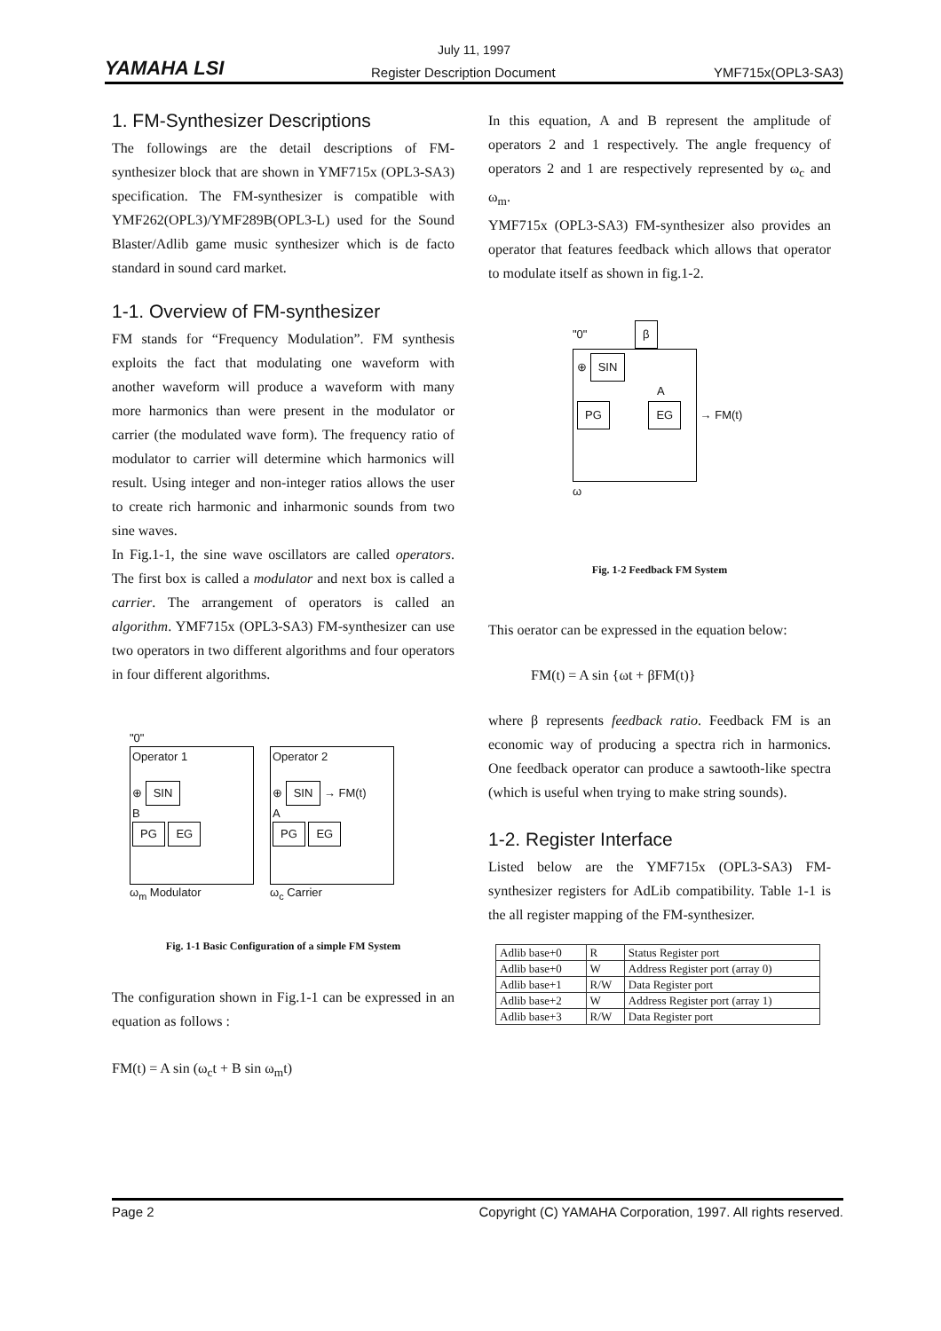July 11, 1997
YAMAHA LSI Register Description Document YMF715x(OPL3-SA3)
1. FM-Synthesizer Descriptions
The followings are the detail descriptions of FM-synthesizer block that are shown in YMF715x (OPL3-SA3) specification. The FM-synthesizer is compatible with YMF262(OPL3)/YMF289B(OPL3-L) used for the Sound Blaster/Adlib game music synthesizer which is de facto standard in sound card market.
1-1. Overview of FM-synthesizer
FM stands for “Frequency Modulation”. FM synthesis exploits the fact that modulating one waveform with another waveform will produce a waveform with many more harmonics than were present in the modulator or carrier (the modulated wave form). The frequency ratio of modulator to carrier will determine which harmonics will result. Using integer and non-integer ratios allows the user to create rich harmonic and inharmonic sounds from two sine waves.
In Fig.1-1, the sine wave oscillators are called operators. The first box is called a modulator and next box is called a carrier. The arrangement of operators is called an algorithm. YMF715x (OPL3-SA3) FM-synthesizer can use two operators in two different algorithms and four operators in four different algorithms.
"0"
Operator 1
⊕ SIN
B
PG EG
ω<sub>m</sub> Modulator
Operator 2
⊕ SIN → FM(t)
A
PG EG
ω<sub>c</sub> Carrier
Fig. 1-1 Basic Configuration of a simple FM System
The configuration shown in Fig.1-1 can be expressed in an equation as follows :
FM(t) = A sin (ω<sub>c</sub>t + B sin ω<sub>m</sub>t)
In this equation, A and B represent the amplitude of operators 2 and 1 respectively. The angle frequency of operators 2 and 1 are respectively represented by ω<sub>c</sub> and ω<sub>m</sub>.
YMF715x (OPL3-SA3) FM-synthesizer also provides an operator that features feedback which allows that operator to modulate itself as shown in fig.1-2.
"0" β
⊕ SIN
A
PG EG
→ FM(t)
ω
Fig. 1-2 Feedback FM System
This oerator can be expressed in the equation below:
FM(t) = A sin {ωt + βFM(t)}
where β represents feedback ratio. Feedback FM is an economic way of producing a spectra rich in harmonics. One feedback operator can produce a sawtooth-like spectra (which is useful when trying to make string sounds).
1-2. Register Interface
Listed below are the YMF715x (OPL3-SA3) FM-synthesizer registers for AdLib compatibility. Table 1-1 is the all register mapping of the FM-synthesizer.
| Adlib base+0 | R | Status Register port |
| Adlib base+0 | W | Address Register port (array 0) |
| Adlib base+1 | R/W | Data Register port |
| Adlib base+2 | W | Address Register port (array 1) |
| Adlib base+3 | R/W | Data Register port |
Page 2 Copyright (C) YAMAHA Corporation, 1997. All rights reserved.